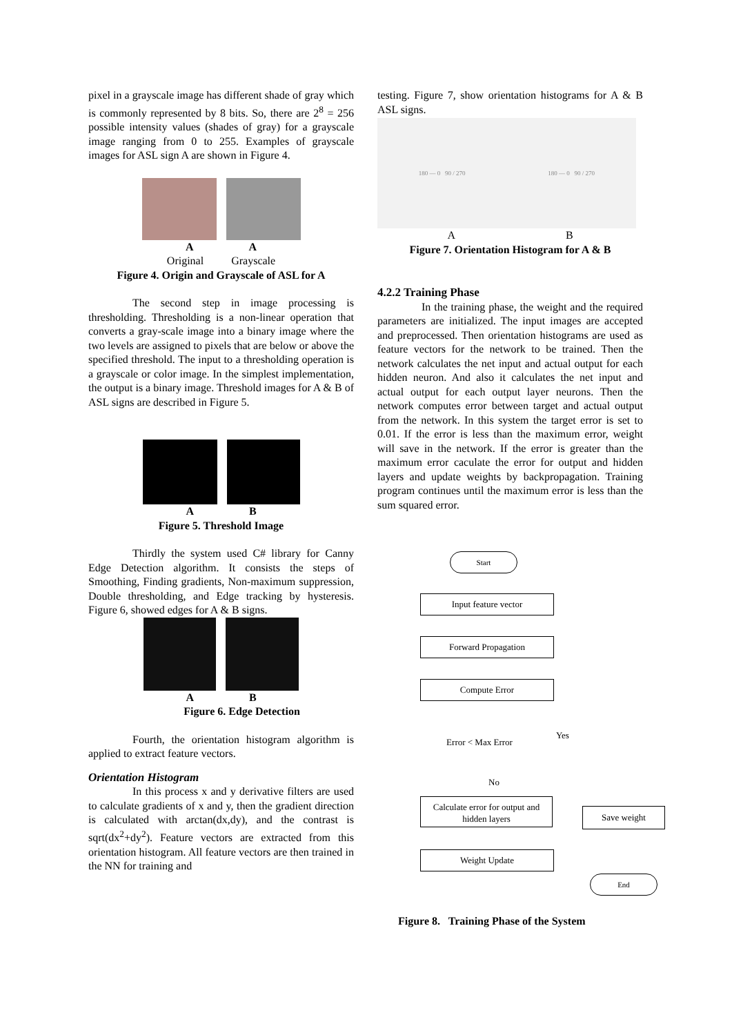pixel in a grayscale image has different shade of gray which is commonly represented by 8 bits. So, there are 2<sup>8</sup> = 256 possible intensity values (shades of gray) for a grayscale image ranging from 0 to 255. Examples of grayscale images for ASL sign A are shown in Figure 4.
A A
Original Grayscale
Figure 4. Origin and Grayscale of ASL for A
The second step in image processing is thresholding. Thresholding is a non-linear operation that converts a gray-scale image into a binary image where the two levels are assigned to pixels that are below or above the specified threshold. The input to a thresholding operation is a grayscale or color image. In the simplest implementation, the output is a binary image. Threshold images for A & B of ASL signs are described in Figure 5.
A B
Figure 5. Threshold Image
Thirdly the system used C# library for Canny Edge Detection algorithm. It consists the steps of Smoothing, Finding gradients, Non-maximum suppression, Double thresholding, and Edge tracking by hysteresis. Figure 6, showed edges for A & B signs.
A B
Figure 6. Edge Detection
Fourth, the orientation histogram algorithm is applied to extract feature vectors.
Orientation Histogram
In this process x and y derivative filters are used to calculate gradients of x and y, then the gradient direction is calculated with arctan(dx,dy), and the contrast is sqrt(dx<sup>2</sup>+dy<sup>2</sup>). Feature vectors are extracted from this orientation histogram. All feature vectors are then trained in the NN for training and
testing. Figure 7, show orientation histograms for A & B ASL signs.
180 — 0 90 / 270 180 — 0 90 / 270
A B
Figure 7. Orientation Histogram for A & B
4.2.2 Training Phase
In the training phase, the weight and the required parameters are initialized. The input images are accepted and preprocessed. Then orientation histograms are used as feature vectors for the network to be trained. Then the network calculates the net input and actual output for each hidden neuron. And also it calculates the net input and actual output for each output layer neurons. Then the network computes error between target and actual output from the network. In this system the target error is set to 0.01. If the error is less than the maximum error, weight will save in the network. If the error is greater than the maximum error caculate the error for output and hidden layers and update weights by backpropagation. Training program continues until the maximum error is less than the sum squared error.
Start
Input feature vector
Forward Propagation
Compute Error
Error < Max Error
Yes
No
Calculate error for output and hidden layers
Save weight
Weight Update
End
Figure 8. Training Phase of the System